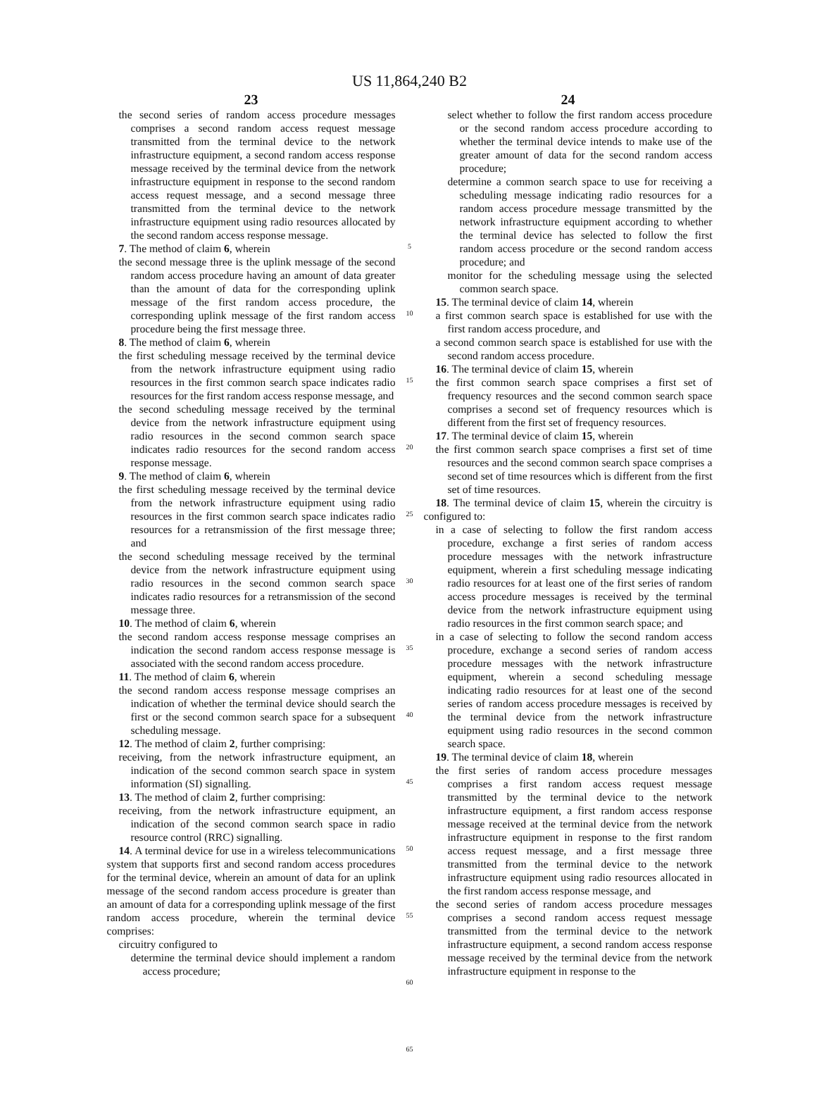US 11,864,240 B2
23
the second series of random access procedure messages comprises a second random access request message transmitted from the terminal device to the network infrastructure equipment, a second random access response message received by the terminal device from the network infrastructure equipment in response to the second random access request message, and a second message three transmitted from the terminal device to the network infrastructure equipment using radio resources allocated by the second random access response message.
7. The method of claim 6, wherein
the second message three is the uplink message of the second random access procedure having an amount of data greater than the amount of data for the corresponding uplink message of the first random access procedure, the corresponding uplink message of the first random access procedure being the first message three.
8. The method of claim 6, wherein
the first scheduling message received by the terminal device from the network infrastructure equipment using radio resources in the first common search space indicates radio resources for the first random access response message, and
the second scheduling message received by the terminal device from the network infrastructure equipment using radio resources in the second common search space indicates radio resources for the second random access response message.
9. The method of claim 6, wherein
the first scheduling message received by the terminal device from the network infrastructure equipment using radio resources in the first common search space indicates radio resources for a retransmission of the first message three; and
the second scheduling message received by the terminal device from the network infrastructure equipment using radio resources in the second common search space indicates radio resources for a retransmission of the second message three.
10. The method of claim 6, wherein
the second random access response message comprises an indication the second random access response message is associated with the second random access procedure.
11. The method of claim 6, wherein
the second random access response message comprises an indication of whether the terminal device should search the first or the second common search space for a subsequent scheduling message.
12. The method of claim 2, further comprising:
receiving, from the network infrastructure equipment, an indication of the second common search space in system information (SI) signalling.
13. The method of claim 2, further comprising:
receiving, from the network infrastructure equipment, an indication of the second common search space in radio resource control (RRC) signalling.
14. A terminal device for use in a wireless telecommunications system that supports first and second random access procedures for the terminal device, wherein an amount of data for an uplink message of the second random access procedure is greater than an amount of data for a corresponding uplink message of the first random access procedure, wherein the terminal device comprises:
circuitry configured to
determine the terminal device should implement a random access procedure;
5
10
15
20
25
30
35
40
45
50
55
60
65
24
select whether to follow the first random access procedure or the second random access procedure according to whether the terminal device intends to make use of the greater amount of data for the second random access procedure;
determine a common search space to use for receiving a scheduling message indicating radio resources for a random access procedure message transmitted by the network infrastructure equipment according to whether the terminal device has selected to follow the first random access procedure or the second random access procedure; and
monitor for the scheduling message using the selected common search space.
15. The terminal device of claim 14, wherein
a first common search space is established for use with the first random access procedure, and
a second common search space is established for use with the second random access procedure.
16. The terminal device of claim 15, wherein
the first common search space comprises a first set of frequency resources and the second common search space comprises a second set of frequency resources which is different from the first set of frequency resources.
17. The terminal device of claim 15, wherein
the first common search space comprises a first set of time resources and the second common search space comprises a second set of time resources which is different from the first set of time resources.
18. The terminal device of claim 15, wherein the circuitry is configured to:
in a case of selecting to follow the first random access procedure, exchange a first series of random access procedure messages with the network infrastructure equipment, wherein a first scheduling message indicating radio resources for at least one of the first series of random access procedure messages is received by the terminal device from the network infrastructure equipment using radio resources in the first common search space; and
in a case of selecting to follow the second random access procedure, exchange a second series of random access procedure messages with the network infrastructure equipment, wherein a second scheduling message indicating radio resources for at least one of the second series of random access procedure messages is received by the terminal device from the network infrastructure equipment using radio resources in the second common search space.
19. The terminal device of claim 18, wherein
the first series of random access procedure messages comprises a first random access request message transmitted by the terminal device to the network infrastructure equipment, a first random access response message received at the terminal device from the network infrastructure equipment in response to the first random access request message, and a first message three transmitted from the terminal device to the network infrastructure equipment using radio resources allocated in the first random access response message, and
the second series of random access procedure messages comprises a second random access request message transmitted from the terminal device to the network infrastructure equipment, a second random access response message received by the terminal device from the network infrastructure equipment in response to the